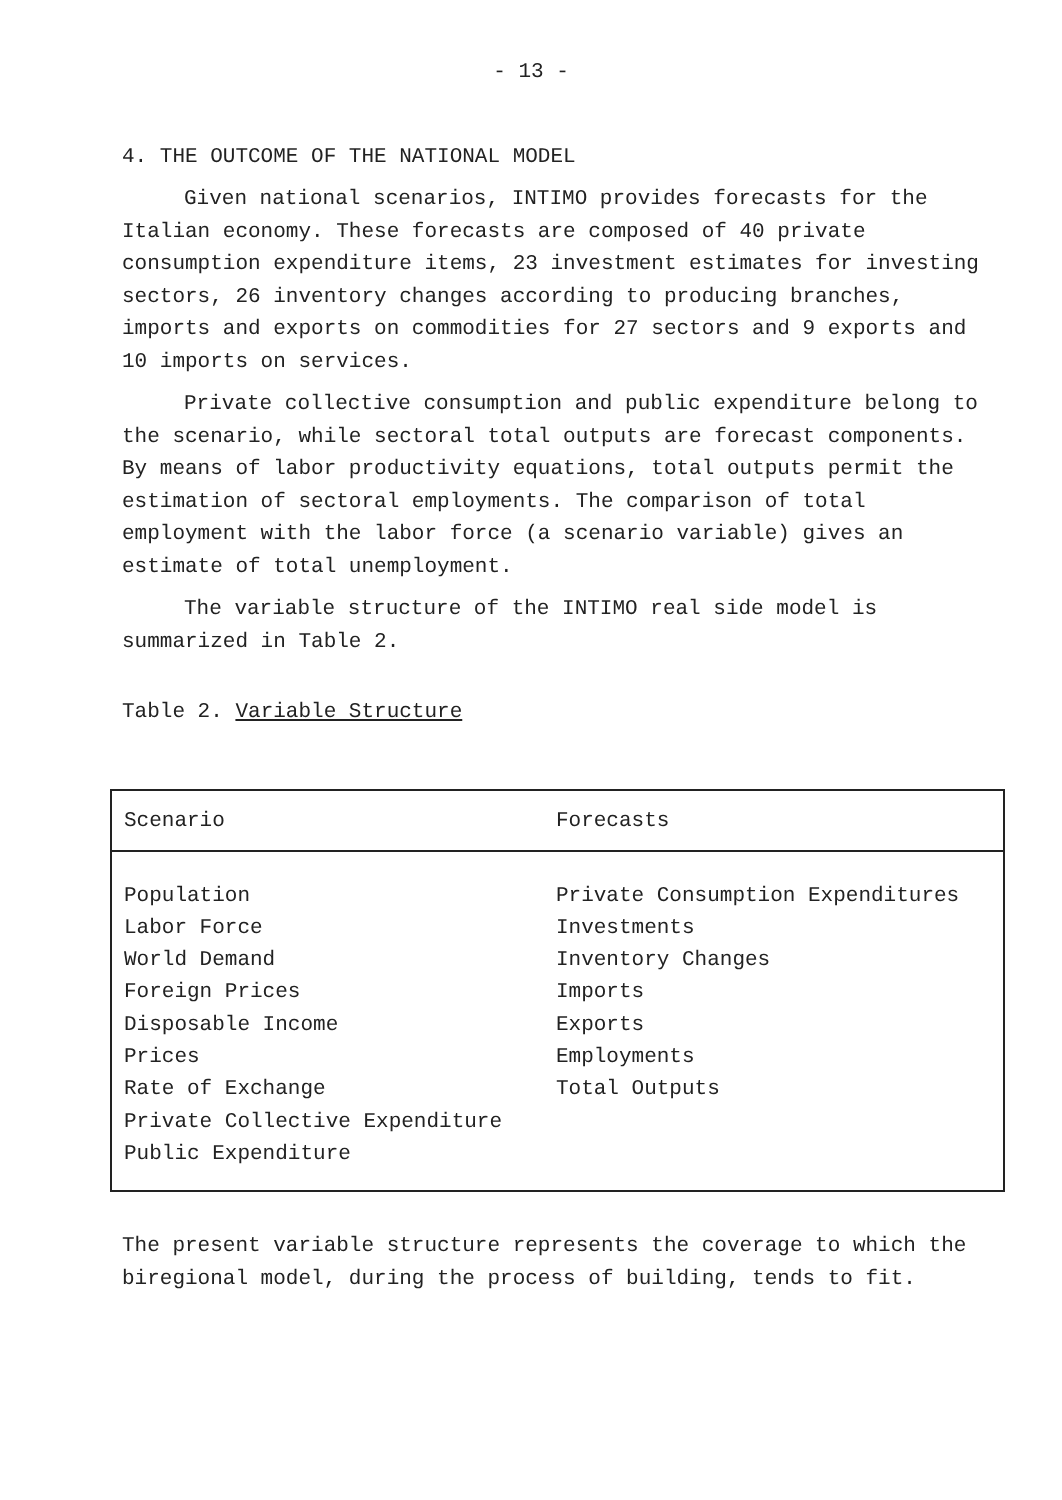- 13 -
4. THE OUTCOME OF THE NATIONAL MODEL
Given national scenarios, INTIMO provides forecasts for the Italian economy. These forecasts are composed of 40 private consumption expenditure items, 23 investment estimates for investing sectors, 26 inventory changes according to producing branches, imports and exports on commodities for 27 sectors and 9 exports and 10 imports on services.
Private collective consumption and public expenditure belong to the scenario, while sectoral total outputs are forecast components. By means of labor productivity equations, total outputs permit the estimation of sectoral employments. The comparison of total employment with the labor force (a scenario variable) gives an estimate of total unemployment.
The variable structure of the INTIMO real side model is summarized in Table 2.
Table 2. Variable Structure
| Scenario | Forecasts |
| --- | --- |
| Population | Private Consumption Expenditures |
| Labor Force | Investments |
| World Demand | Inventory Changes |
| Foreign Prices | Imports |
| Disposable Income | Exports |
| Prices | Employments |
| Rate of Exchange | Total Outputs |
| Private Collective Expenditure | |
| Public Expenditure | |
The present variable structure represents the coverage to which the biregional model, during the process of building, tends to fit.